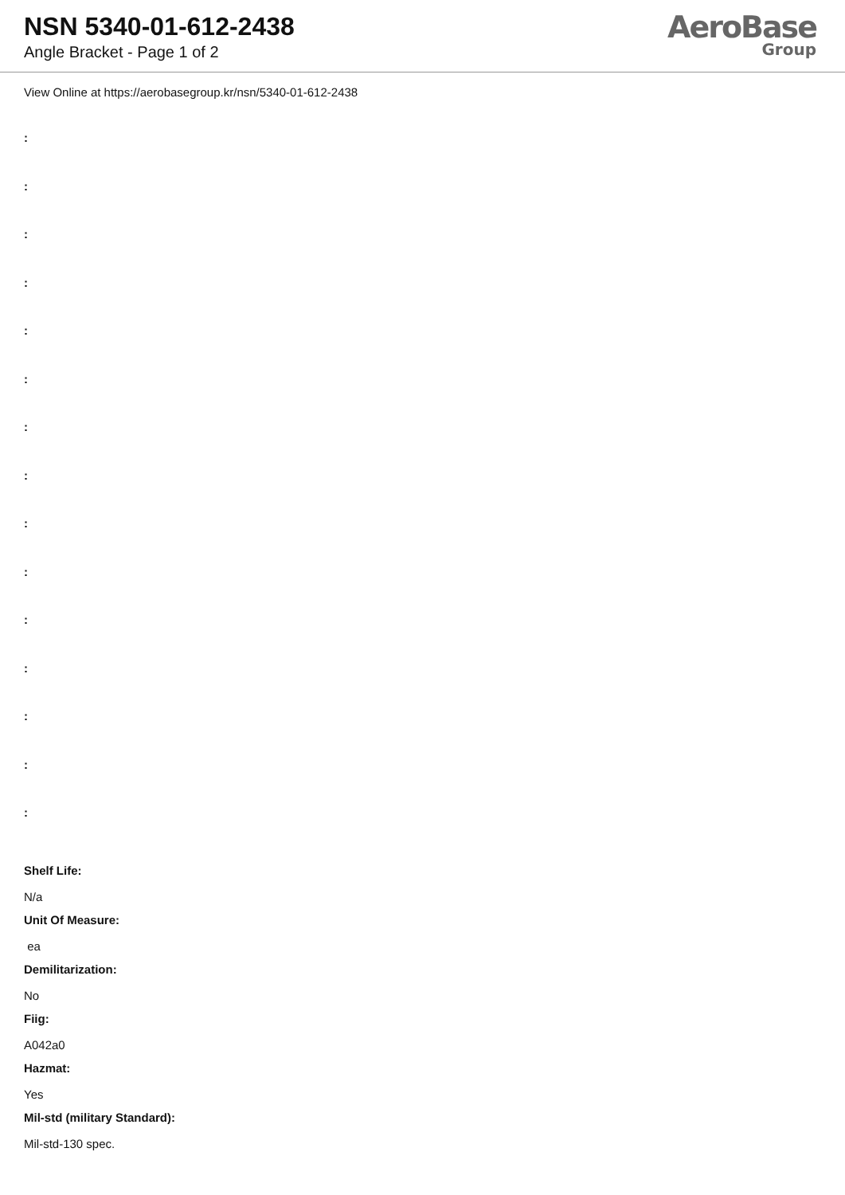NSN 5340-01-612-2438
Angle Bracket - Page 1 of 2
AeroBase
Group
View Online at https://aerobasegroup.kr/nsn/5340-01-612-2438
:
:
:
:
:
:
:
:
:
:
:
:
:
:
:
Shelf Life:
N/a
Unit Of Measure:
ea
Demilitarization:
No
Fiig:
A042a0
Hazmat:
Yes
Mil-std (military Standard):
Mil-std-130 spec.